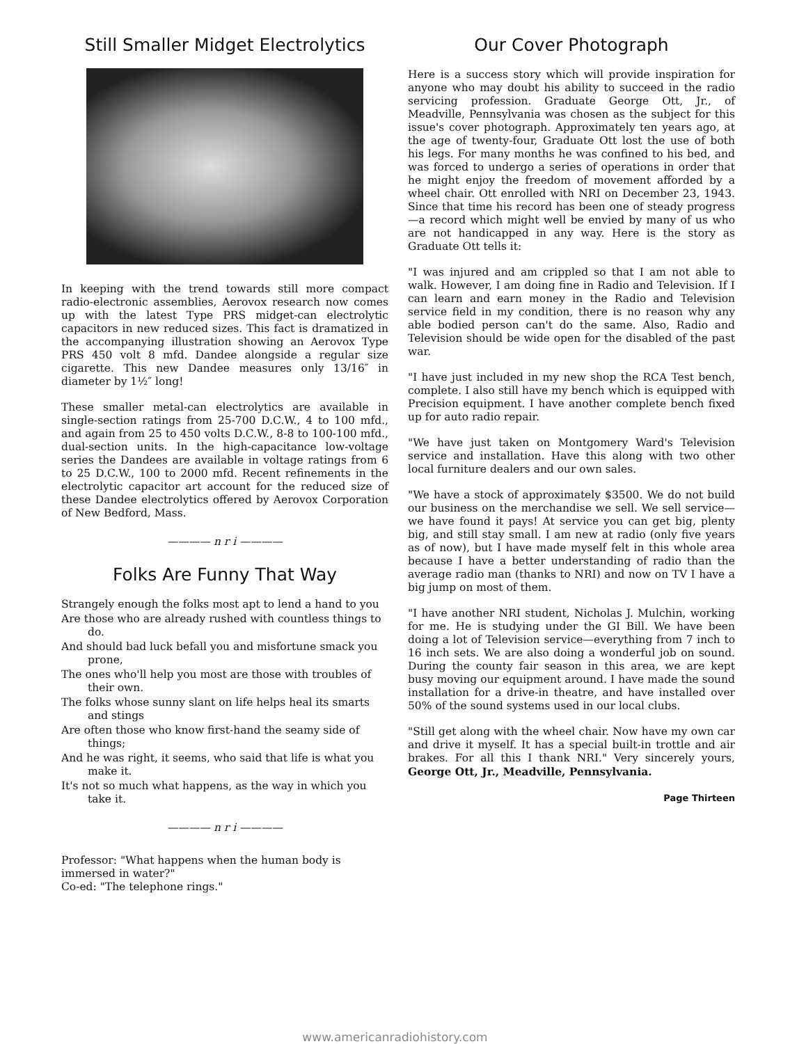Still Smaller Midget Electrolytics
In keeping with the trend towards still more compact radio-electronic assemblies, Aerovox research now comes up with the latest Type PRS midget-can electrolytic capacitors in new reduced sizes. This fact is dramatized in the accompanying illustration showing an Aerovox Type PRS 450 volt 8 mfd. Dandee alongside a regular size cigarette. This new Dandee measures only 13/16″ in diameter by 1½″ long!
These smaller metal-can electrolytics are available in single-section ratings from 25-700 D.C.W., 4 to 100 mfd., and again from 25 to 450 volts D.C.W., 8-8 to 100-100 mfd., dual-section units. In the high-capacitance low-voltage series the Dandees are available in voltage ratings from 6 to 25 D.C.W., 100 to 2000 mfd. Recent refinements in the electrolytic capacitor art account for the reduced size of these Dandee electrolytics offered by Aerovox Corporation of New Bedford, Mass.
———— n r i ————
Folks Are Funny That Way
Strangely enough the folks most apt to lend a hand to you
Are those who are already rushed with countless things to do.
And should bad luck befall you and misfortune smack you prone,
The ones who'll help you most are those with troubles of their own.
The folks whose sunny slant on life helps heal its smarts and stings
Are often those who know first-hand the seamy side of things;
And he was right, it seems, who said that life is what you make it.
It's not so much what happens, as the way in which you take it.
———— n r i ————
Professor: "What happens when the human body is immersed in water?"
Co-ed: "The telephone rings."
Our Cover Photograph
Here is a success story which will provide inspiration for anyone who may doubt his ability to succeed in the radio servicing profession. Graduate George Ott, Jr., of Meadville, Pennsylvania was chosen as the subject for this issue's cover photograph. Approximately ten years ago, at the age of twenty-four, Graduate Ott lost the use of both his legs. For many months he was confined to his bed, and was forced to undergo a series of operations in order that he might enjoy the freedom of movement afforded by a wheel chair. Ott enrolled with NRI on December 23, 1943. Since that time his record has been one of steady progress—a record which might well be envied by many of us who are not handicapped in any way. Here is the story as Graduate Ott tells it:
"I was injured and am crippled so that I am not able to walk. However, I am doing fine in Radio and Television. If I can learn and earn money in the Radio and Television service field in my condition, there is no reason why any able bodied person can't do the same. Also, Radio and Television should be wide open for the disabled of the past war.
"I have just included in my new shop the RCA Test bench, complete. I also still have my bench which is equipped with Precision equipment. I have another complete bench fixed up for auto radio repair.
"We have just taken on Montgomery Ward's Television service and installation. Have this along with two other local furniture dealers and our own sales.
"We have a stock of approximately $3500. We do not build our business on the merchandise we sell. We sell service—we have found it pays! At service you can get big, plenty big, and still stay small. I am new at radio (only five years as of now), but I have made myself felt in this whole area because I have a better understanding of radio than the average radio man (thanks to NRI) and now on TV I have a big jump on most of them.
"I have another NRI student, Nicholas J. Mulchin, working for me. He is studying under the GI Bill. We have been doing a lot of Television service—everything from 7 inch to 16 inch sets. We are also doing a wonderful job on sound. During the county fair season in this area, we are kept busy moving our equipment around. I have made the sound installation for a drive-in theatre, and have installed over 50% of the sound systems used in our local clubs.
"Still get along with the wheel chair. Now have my own car and drive it myself. It has a special built-in trottle and air brakes. For all this I thank NRI." Very sincerely yours, George Ott, Jr., Meadville, Pennsylvania.
Page Thirteen
www.americanradiohistory.com